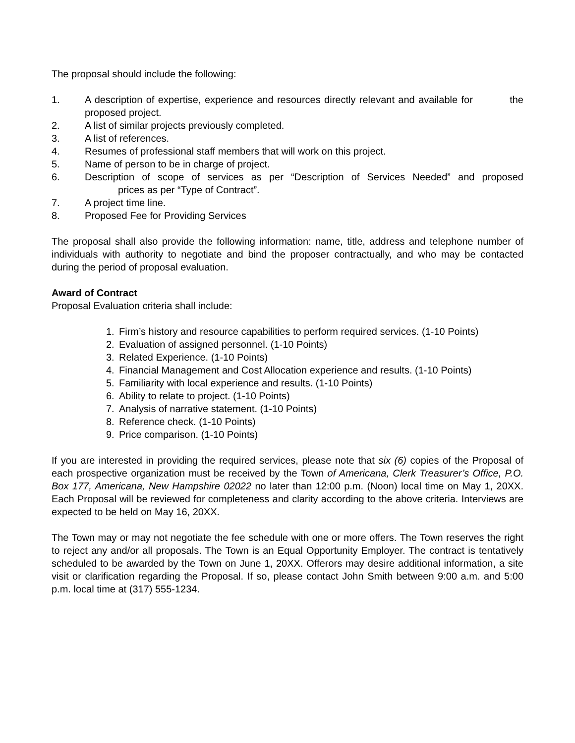The proposal should include the following:
1. A description of expertise, experience and resources directly relevant and available for the proposed project.
2. A list of similar projects previously completed.
3. A list of references.
4. Resumes of professional staff members that will work on this project.
5. Name of person to be in charge of project.
6. Description of scope of services as per “Description of Services Needed” and proposed prices as per “Type of Contract”.
7. A project time line.
8. Proposed Fee for Providing Services
The proposal shall also provide the following information: name, title, address and telephone number of individuals with authority to negotiate and bind the proposer contractually, and who may be contacted during the period of proposal evaluation.
Award of Contract
Proposal Evaluation criteria shall include:
1. Firm’s history and resource capabilities to perform required services. (1-10 Points)
2. Evaluation of assigned personnel. (1-10 Points)
3. Related Experience. (1-10 Points)
4. Financial Management and Cost Allocation experience and results. (1-10 Points)
5. Familiarity with local experience and results. (1-10 Points)
6. Ability to relate to project. (1-10 Points)
7. Analysis of narrative statement. (1-10 Points)
8. Reference check. (1-10 Points)
9. Price comparison. (1-10 Points)
If you are interested in providing the required services, please note that six (6) copies of the Proposal of each prospective organization must be received by the Town of Americana, Clerk Treasurer’s Office, P.O. Box 177, Americana, New Hampshire 02022 no later than 12:00 p.m. (Noon) local time on May 1, 20XX. Each Proposal will be reviewed for completeness and clarity according to the above criteria. Interviews are expected to be held on May 16, 20XX.
The Town may or may not negotiate the fee schedule with one or more offers. The Town reserves the right to reject any and/or all proposals. The Town is an Equal Opportunity Employer. The contract is tentatively scheduled to be awarded by the Town on June 1, 20XX. Offerors may desire additional information, a site visit or clarification regarding the Proposal. If so, please contact John Smith between 9:00 a.m. and 5:00 p.m. local time at (317) 555-1234.